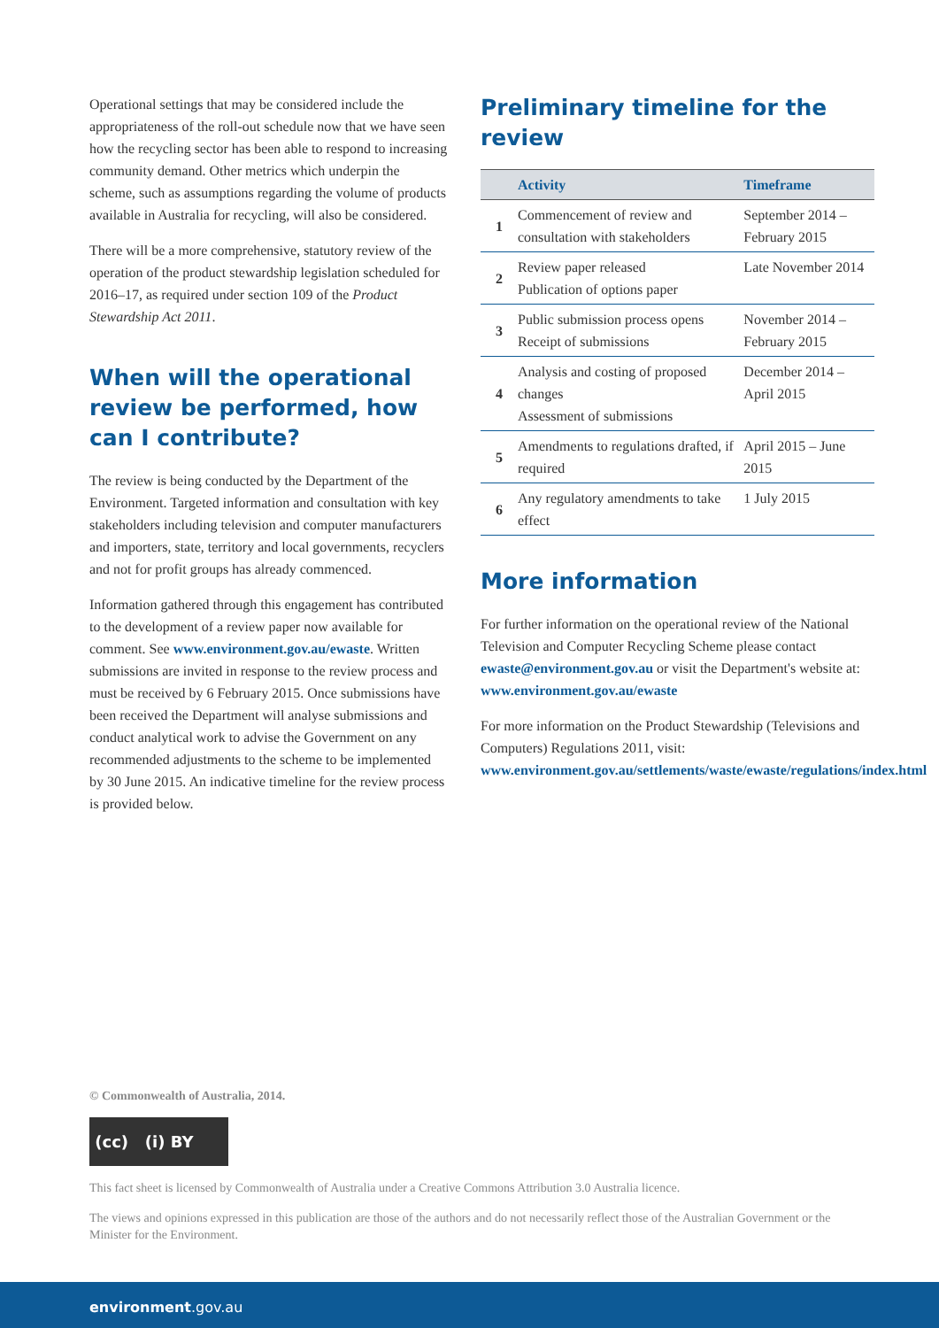Operational settings that may be considered include the appropriateness of the roll-out schedule now that we have seen how the recycling sector has been able to respond to increasing community demand. Other metrics which underpin the scheme, such as assumptions regarding the volume of products available in Australia for recycling, will also be considered.
There will be a more comprehensive, statutory review of the operation of the product stewardship legislation scheduled for 2016–17, as required under section 109 of the Product Stewardship Act 2011.
When will the operational review be performed, how can I contribute?
The review is being conducted by the Department of the Environment. Targeted information and consultation with key stakeholders including television and computer manufacturers and importers, state, territory and local governments, recyclers and not for profit groups has already commenced.
Information gathered through this engagement has contributed to the development of a review paper now available for comment. See www.environment.gov.au/ewaste. Written submissions are invited in response to the review process and must be received by 6 February 2015. Once submissions have been received the Department will analyse submissions and conduct analytical work to advise the Government on any recommended adjustments to the scheme to be implemented by 30 June 2015. An indicative timeline for the review process is provided below.
Preliminary timeline for the review
| | Activity | Timeframe |
| --- | --- | --- |
| 1 | Commencement of review and consultation with stakeholders | September 2014 – February 2015 |
| 2 | Review paper released Publication of options paper | Late November 2014 |
| 3 | Public submission process opens Receipt of submissions | November 2014 – February 2015 |
| 4 | Analysis and costing of proposed changes Assessment of submissions | December 2014 – April 2015 |
| 5 | Amendments to regulations drafted, if required | April 2015 – June 2015 |
| 6 | Any regulatory amendments to take effect | 1 July 2015 |
More information
For further information on the operational review of the National Television and Computer Recycling Scheme please contact ewaste@environment.gov.au or visit the Department's website at: www.environment.gov.au/ewaste
For more information on the Product Stewardship (Televisions and Computers) Regulations 2011, visit: www.environment.gov.au/settlements/waste/ewaste/regulations/index.html
© Commonwealth of Australia, 2014.
(cc) (i) BY
This fact sheet is licensed by Commonwealth of Australia under a Creative Commons Attribution 3.0 Australia licence.
The views and opinions expressed in this publication are those of the authors and do not necessarily reflect those of the Australian Government or the Minister for the Environment.
environment.gov.au